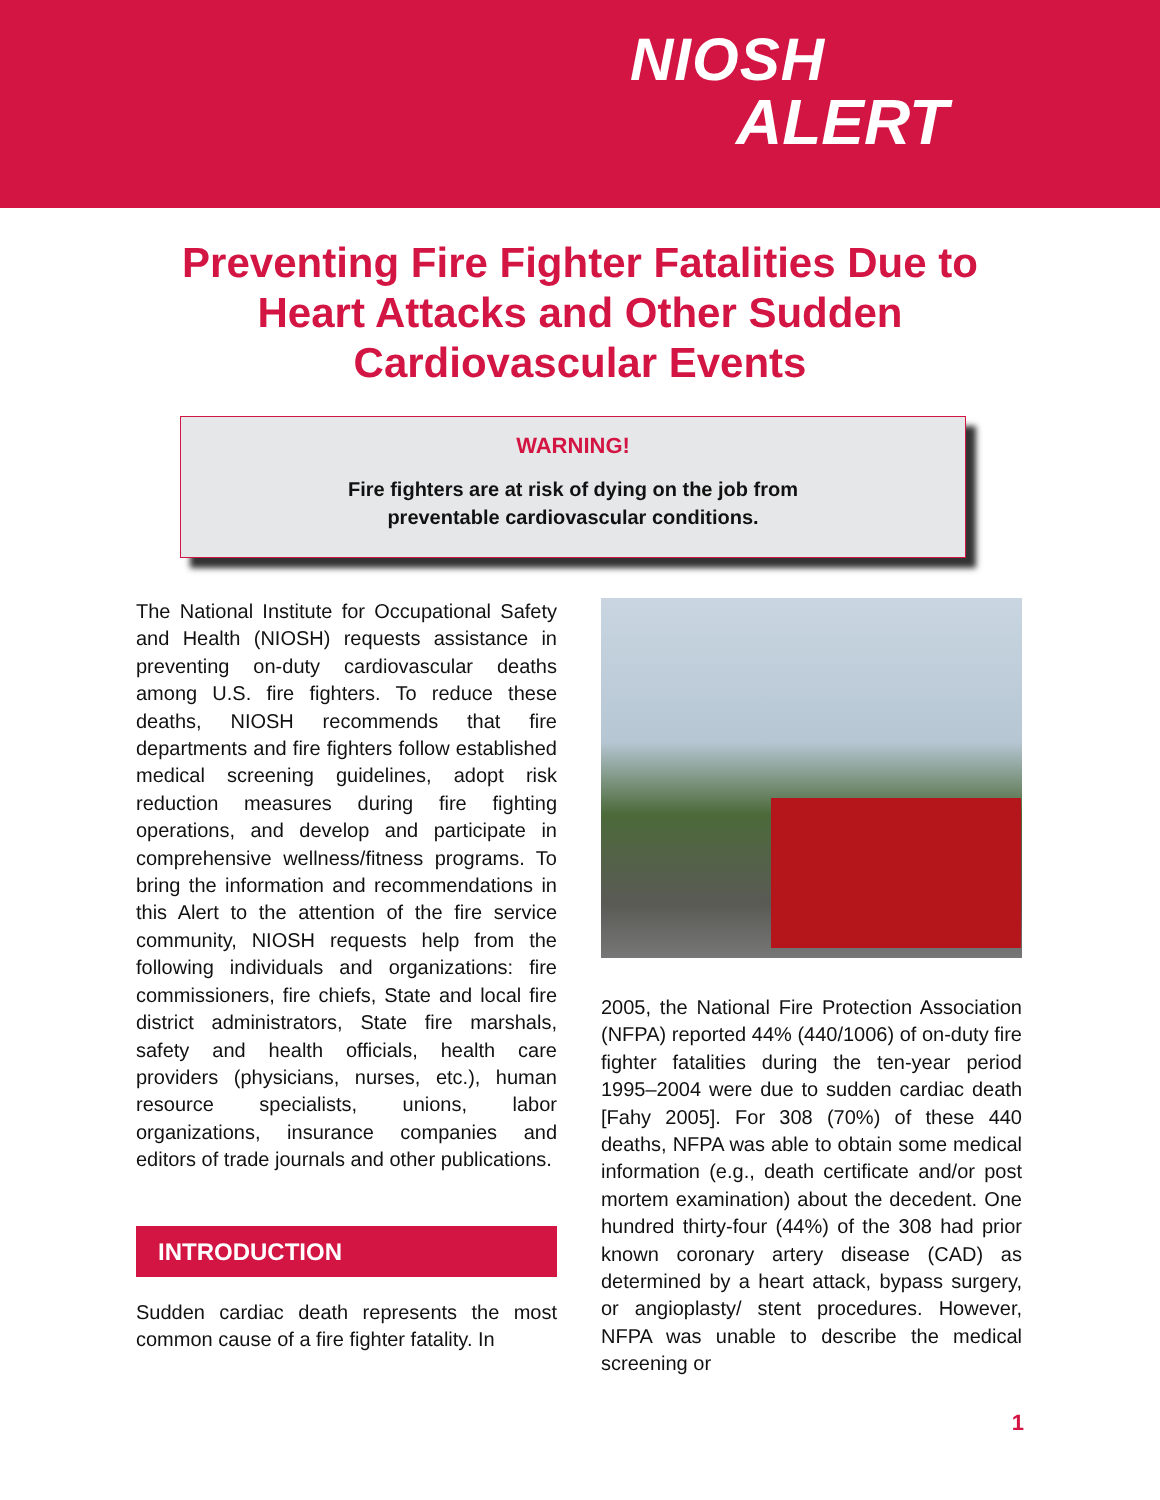NIOSH
ALERT
Preventing Fire Fighter Fatalities Due to Heart Attacks and Other Sudden Cardiovascular Events
WARNING!
Fire fighters are at risk of dying on the job from
preventable cardiovascular conditions.
The National Institute for Occupational Safety and Health (NIOSH) requests assistance in preventing on-duty cardiovascular deaths among U.S. fire fighters. To reduce these deaths, NIOSH recommends that fire departments and fire fighters follow established medical screening guidelines, adopt risk reduction measures during fire fighting operations, and develop and participate in comprehensive wellness/fitness programs. To bring the information and recommendations in this Alert to the attention of the fire service community, NIOSH requests help from the following individuals and organizations: fire commissioners, fire chiefs, State and local fire district administrators, State fire marshals, safety and health officials, health care providers (physicians, nurses, etc.), human resource specialists, unions, labor organizations, insurance companies and editors of trade journals and other publications.
INTRODUCTION
Sudden cardiac death represents the most common cause of a fire fighter fatality. In
2005, the National Fire Protection Association (NFPA) reported 44% (440/1006) of on-duty fire fighter fatalities during the ten-year period 1995–2004 were due to sudden cardiac death [Fahy 2005]. For 308 (70%) of these 440 deaths, NFPA was able to obtain some medical information (e.g., death certificate and/or post mortem examination) about the decedent. One hundred thirty-four (44%) of the 308 had prior known coronary artery disease (CAD) as determined by a heart attack, bypass surgery, or angioplasty/ stent procedures. However, NFPA was unable to describe the medical screening or
1